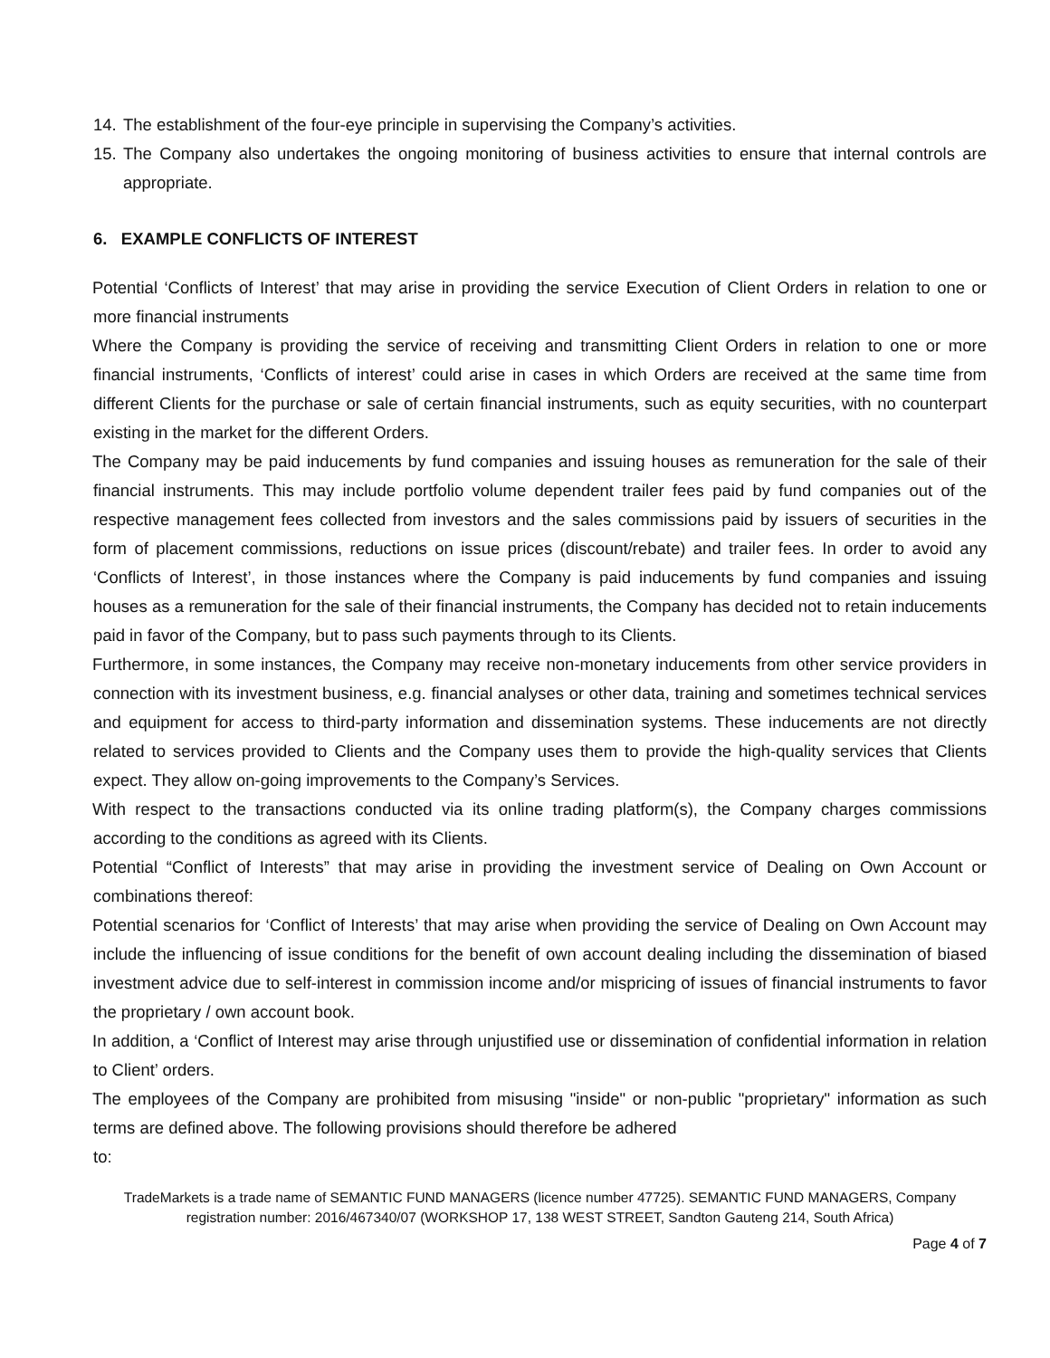14. The establishment of the four-eye principle in supervising the Company’s activities.
15. The Company also undertakes the ongoing monitoring of business activities to ensure that internal controls are appropriate.
6. EXAMPLE CONFLICTS OF INTEREST
Potential ‘Conflicts of Interest’ that may arise in providing the service Execution of Client Orders in relation to one or more financial instruments
Where the Company is providing the service of receiving and transmitting Client Orders in relation to one or more financial instruments, ‘Conflicts of interest’ could arise in cases in which Orders are received at the same time from different Clients for the purchase or sale of certain financial instruments, such as equity securities, with no counterpart existing in the market for the different Orders.
The Company may be paid inducements by fund companies and issuing houses as remuneration for the sale of their financial instruments. This may include portfolio volume dependent trailer fees paid by fund companies out of the respective management fees collected from investors and the sales commissions paid by issuers of securities in the form of placement commissions, reductions on issue prices (discount/rebate) and trailer fees. In order to avoid any ‘Conflicts of Interest’, in those instances where the Company is paid inducements by fund companies and issuing houses as a remuneration for the sale of their financial instruments, the Company has decided not to retain inducements paid in favor of the Company, but to pass such payments through to its Clients.
Furthermore, in some instances, the Company may receive non-monetary inducements from other service providers in connection with its investment business, e.g. financial analyses or other data, training and sometimes technical services and equipment for access to third-party information and dissemination systems. These inducements are not directly related to services provided to Clients and the Company uses them to provide the high-quality services that Clients expect. They allow on-going improvements to the Company’s Services.
With respect to the transactions conducted via its online trading platform(s), the Company charges commissions according to the conditions as agreed with its Clients.
Potential “Conflict of Interests” that may arise in providing the investment service of Dealing on Own Account or combinations thereof:
Potential scenarios for ‘Conflict of Interests’ that may arise when providing the service of Dealing on Own Account may include the influencing of issue conditions for the benefit of own account dealing including the dissemination of biased investment advice due to self-interest in commission income and/or mispricing of issues of financial instruments to favor the proprietary / own account book.
In addition, a ‘Conflict of Interest may arise through unjustified use or dissemination of confidential information in relation to Client’ orders.
The employees of the Company are prohibited from misusing "inside" or non-public "proprietary" information as such terms are defined above. The following provisions should therefore be adhered
to:
TradeMarkets is a trade name of SEMANTIC FUND MANAGERS (licence number 47725). SEMANTIC FUND MANAGERS, Company registration number: 2016/467340/07 (WORKSHOP 17, 138 WEST STREET, Sandton Gauteng 214, South Africa)
Page 4 of 7